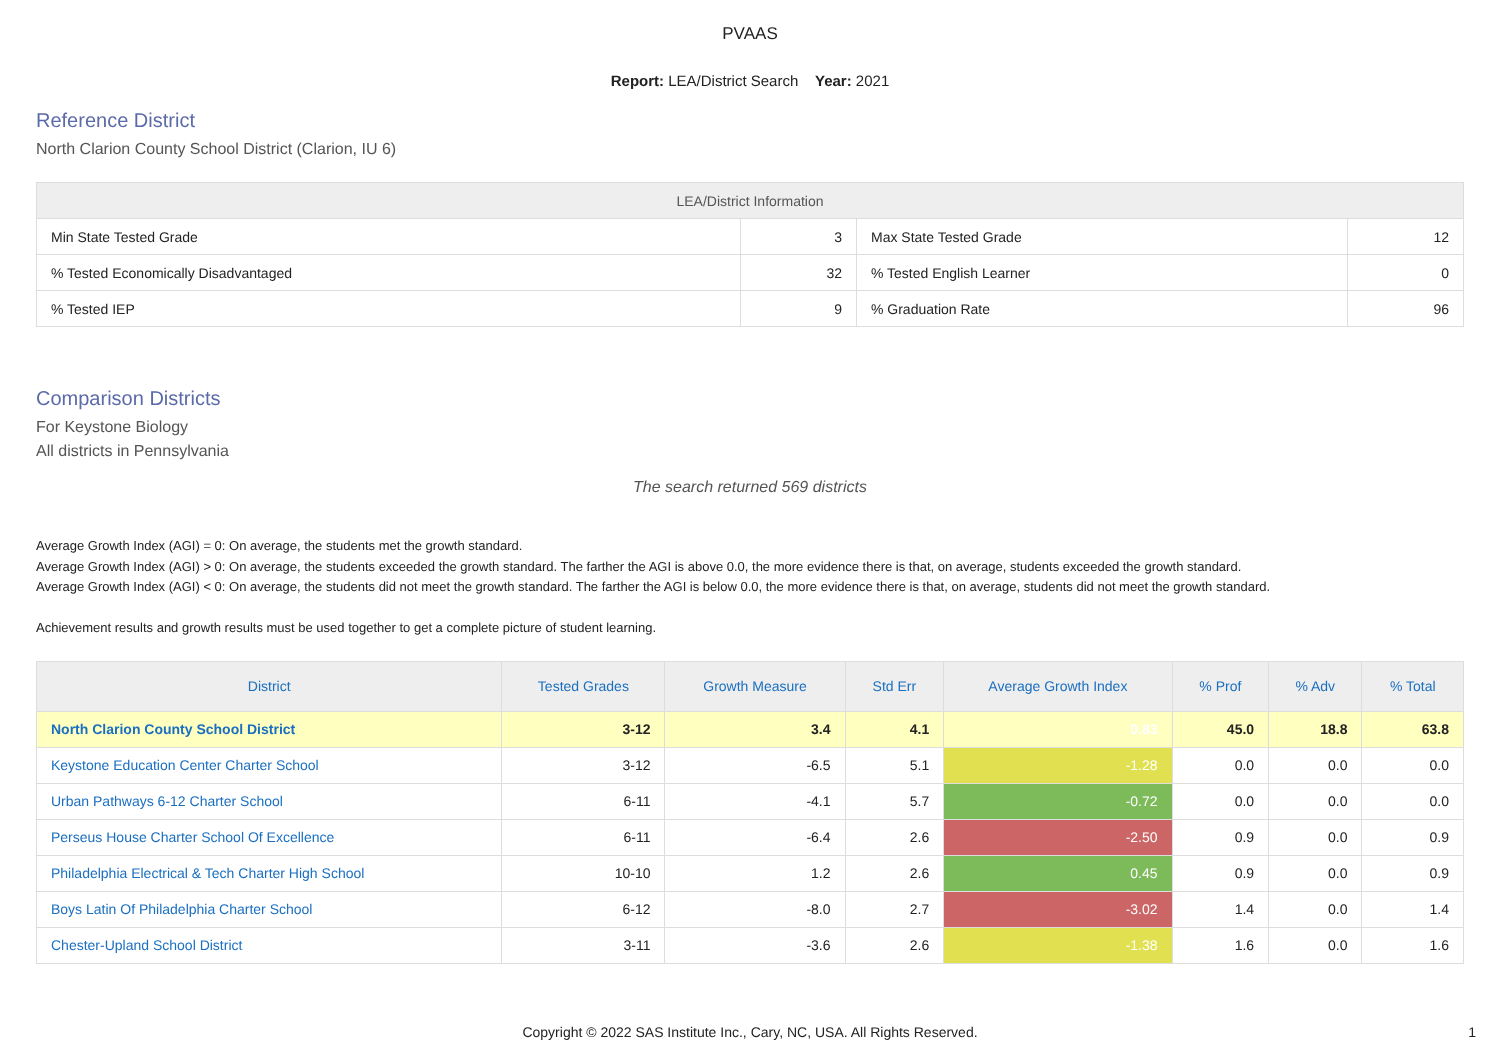PVAAS
Report: LEA/District Search Year: 2021
Reference District
North Clarion County School District (Clarion, IU 6)
| LEA/District Information | | | |
| --- | --- | --- | --- |
| Min State Tested Grade | 3 | Max State Tested Grade | 12 |
| % Tested Economically Disadvantaged | 32 | % Tested English Learner | 0 |
| % Tested IEP | 9 | % Graduation Rate | 96 |
Comparison Districts
For Keystone Biology
All districts in Pennsylvania
The search returned 569 districts
Average Growth Index (AGI) = 0: On average, the students met the growth standard.
Average Growth Index (AGI) > 0: On average, the students exceeded the growth standard. The farther the AGI is above 0.0, the more evidence there is that, on average, students exceeded the growth standard.
Average Growth Index (AGI) < 0: On average, the students did not meet the growth standard. The farther the AGI is below 0.0, the more evidence there is that, on average, students did not meet the growth standard.
Achievement results and growth results must be used together to get a complete picture of student learning.
| District | Tested Grades | Growth Measure | Std Err | Average Growth Index | % Prof | % Adv | % Total |
| --- | --- | --- | --- | --- | --- | --- | --- |
| North Clarion County School District | 3-12 | 3.4 | 4.1 | 0.83 | 45.0 | 18.8 | 63.8 |
| Keystone Education Center Charter School | 3-12 | -6.5 | 5.1 | -1.28 | 0.0 | 0.0 | 0.0 |
| Urban Pathways 6-12 Charter School | 6-11 | -4.1 | 5.7 | -0.72 | 0.0 | 0.0 | 0.0 |
| Perseus House Charter School Of Excellence | 6-11 | -6.4 | 2.6 | -2.50 | 0.9 | 0.0 | 0.9 |
| Philadelphia Electrical & Tech Charter High School | 10-10 | 1.2 | 2.6 | 0.45 | 0.9 | 0.0 | 0.9 |
| Boys Latin Of Philadelphia Charter School | 6-12 | -8.0 | 2.7 | -3.02 | 1.4 | 0.0 | 1.4 |
| Chester-Upland School District | 3-11 | -3.6 | 2.6 | -1.38 | 1.6 | 0.0 | 1.6 |
Copyright © 2022 SAS Institute Inc., Cary, NC, USA. All Rights Reserved. 1